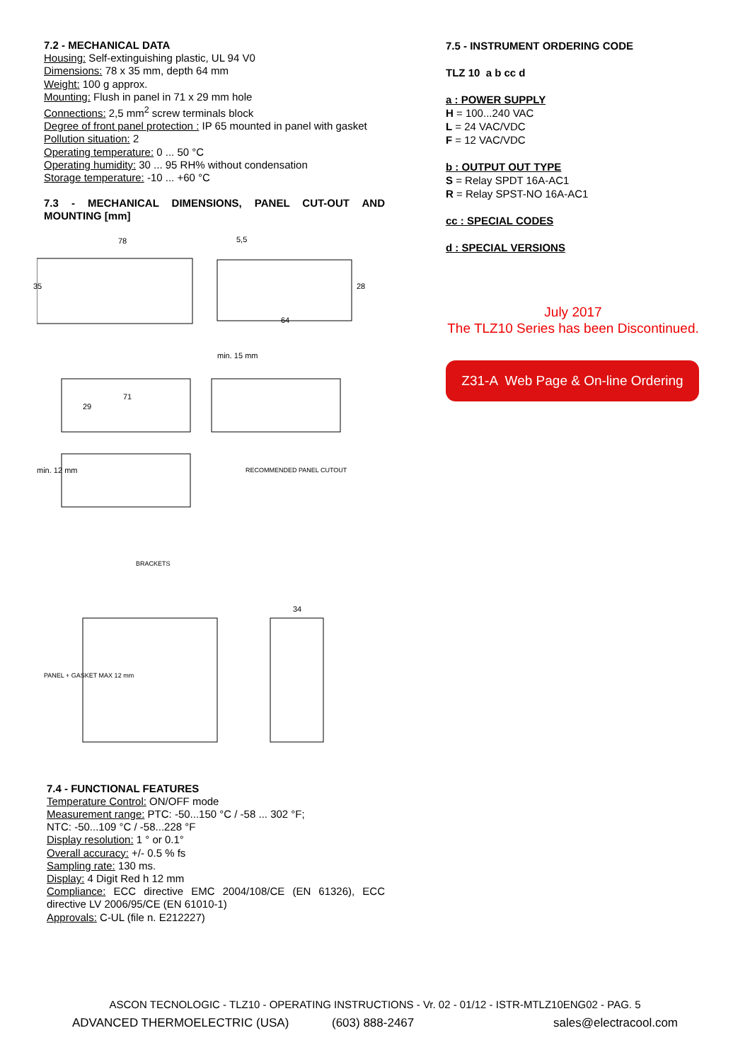7.2 - MECHANICAL DATA
Housing: Self-extinguishing plastic, UL 94 V0
Dimensions: 78 x 35 mm, depth 64 mm
Weight: 100 g approx.
Mounting: Flush in panel in 71 x 29 mm hole
Connections: 2,5 mm<sup>2</sup> screw terminals block
Degree of front panel protection : IP 65 mounted in panel with gasket
Pollution situation: 2
Operating temperature: 0 ... 50 °C
Operating humidity: 30 ... 95 RH% without condensation
Storage temperature: -10 ... +60 °C
7.3 - MECHANICAL DIMENSIONS, PANEL CUT-OUT AND MOUNTING [mm]
78 5,5
35 28
64
min. 15 mm
71
29
min. 12 mm RECOMMENDED PANEL CUTOUT
BRACKETS
34
PANEL + GASKET MAX 12 mm
7.4 - FUNCTIONAL FEATURES
Temperature Control: ON/OFF mode
Measurement range: PTC: -50...150 °C / -58 ... 302 °F;
NTC: -50...109 °C / -58...228 °F
Display resolution: 1 ° or 0.1°
Overall accuracy: +/- 0.5 % fs
Sampling rate: 130 ms.
Display: 4 Digit Red h 12 mm
Compliance: ECC directive EMC 2004/108/CE (EN 61326), ECC directive LV 2006/95/CE (EN 61010-1)
Approvals: C-UL (file n. E212227)
7.5 - INSTRUMENT ORDERING CODE
TLZ 10 a b cc d
a : POWER SUPPLY
H = 100...240 VAC
L = 24 VAC/VDC
F = 12 VAC/VDC
b : OUTPUT OUT TYPE
S = Relay SPDT 16A-AC1
R = Relay SPST-NO 16A-AC1
cc : SPECIAL CODES
d : SPECIAL VERSIONS
July 2017
The TLZ10 Series has been Discontinued.
Z31-A Web Page & On-line Ordering
ASCON TECNOLOGIC - TLZ10 - OPERATING INSTRUCTIONS - Vr. 02 - 01/12 - ISTR-MTLZ10ENG02 - PAG. 5
ADVANCED THERMOELECTRIC (USA) (603) 888-2467 sales@electracool.com